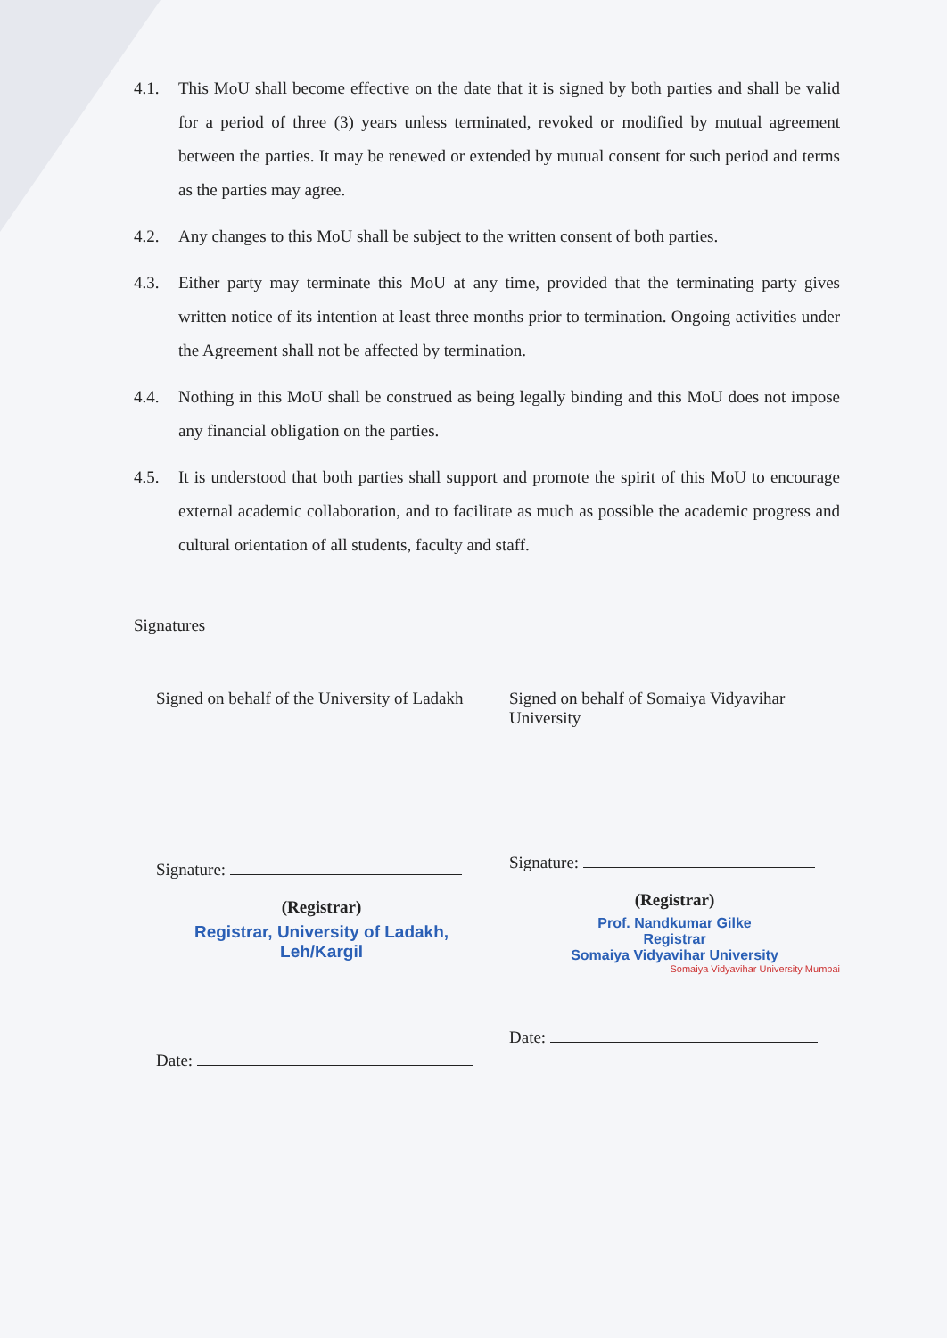4.1. This MoU shall become effective on the date that it is signed by both parties and shall be valid for a period of three (3) years unless terminated, revoked or modified by mutual agreement between the parties. It may be renewed or extended by mutual consent for such period and terms as the parties may agree.
4.2. Any changes to this MoU shall be subject to the written consent of both parties.
4.3. Either party may terminate this MoU at any time, provided that the terminating party gives written notice of its intention at least three months prior to termination. Ongoing activities under the Agreement shall not be affected by termination.
4.4. Nothing in this MoU shall be construed as being legally binding and this MoU does not impose any financial obligation on the parties.
4.5. It is understood that both parties shall support and promote the spirit of this MoU to encourage external academic collaboration, and to facilitate as much as possible the academic progress and cultural orientation of all students, faculty and staff.
Signatures
Signed on behalf of the University of Ladakh
Signature:
(Registrar)
Registrar, University of Ladakh,
Leh/Kargil
Date:
Signed on behalf of Somaiya Vidyavihar University
Signature:
(Registrar)
Prof. Nandkumar Gilke
Registrar
Somaiya Vidyavihar University
Somaiya Vidyavihar University Mumbai
Date: